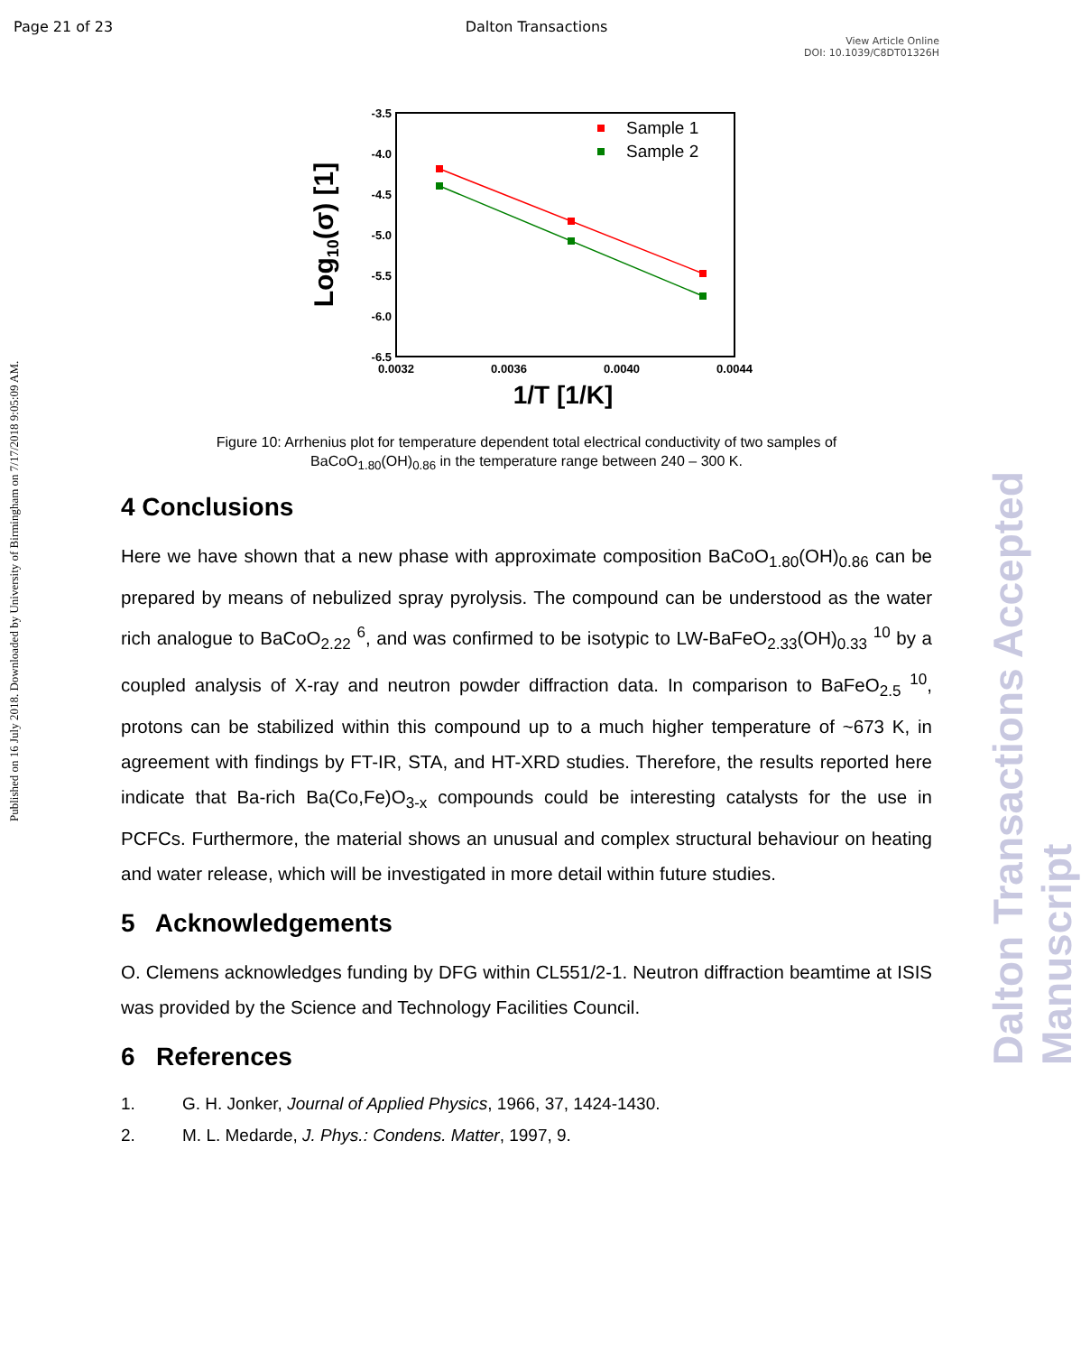Page 21 of 23 Dalton Transactions
View Article Online
DOI: 10.1039/C8DT01326H
Published on 16 July 2018. Downloaded by University of Birmingham on 7/17/2018 9:05:09 AM.
Dalton Transactions Accepted Manuscript
-3.5
-4.0
-4.5
-5.0
-5.5
-6.0
-6.5
0.0032
0.0036
0.0040
0.0044
1/T [1/K]
Log10(σ) [1]
Sample 1
Sample 2
Figure 10: Arrhenius plot for temperature dependent total electrical conductivity of two samples of
BaCoO<sub>1.80</sub>(OH)<sub>0.86</sub> in the temperature range between 240 – 300 K.
4 Conclusions
Here we have shown that a new phase with approximate composition BaCoO<sub>1.80</sub>(OH)<sub>0.86</sub> can be prepared by means of nebulized spray pyrolysis. The compound can be understood as the water rich analogue to BaCoO<sub>2.22</sub> <sup>6</sup>, and was confirmed to be isotypic to LW-BaFeO<sub>2.33</sub>(OH)<sub>0.33</sub> <sup>10</sup> by a coupled analysis of X-ray and neutron powder diffraction data. In comparison to BaFeO<sub>2.5</sub> <sup>10</sup>, protons can be stabilized within this compound up to a much higher temperature of ~673 K, in agreement with findings by FT-IR, STA, and HT-XRD studies. Therefore, the results reported here indicate that Ba-rich Ba(Co,Fe)O<sub>3-x</sub> compounds could be interesting catalysts for the use in PCFCs. Furthermore, the material shows an unusual and complex structural behaviour on heating and water release, which will be investigated in more detail within future studies.
5 Acknowledgements
O. Clemens acknowledges funding by DFG within CL551/2-1. Neutron diffraction beamtime at ISIS was provided by the Science and Technology Facilities Council.
6 References
1. G. H. Jonker, Journal of Applied Physics, 1966, 37, 1424-1430.
2. M. L. Medarde, J. Phys.: Condens. Matter, 1997, 9.